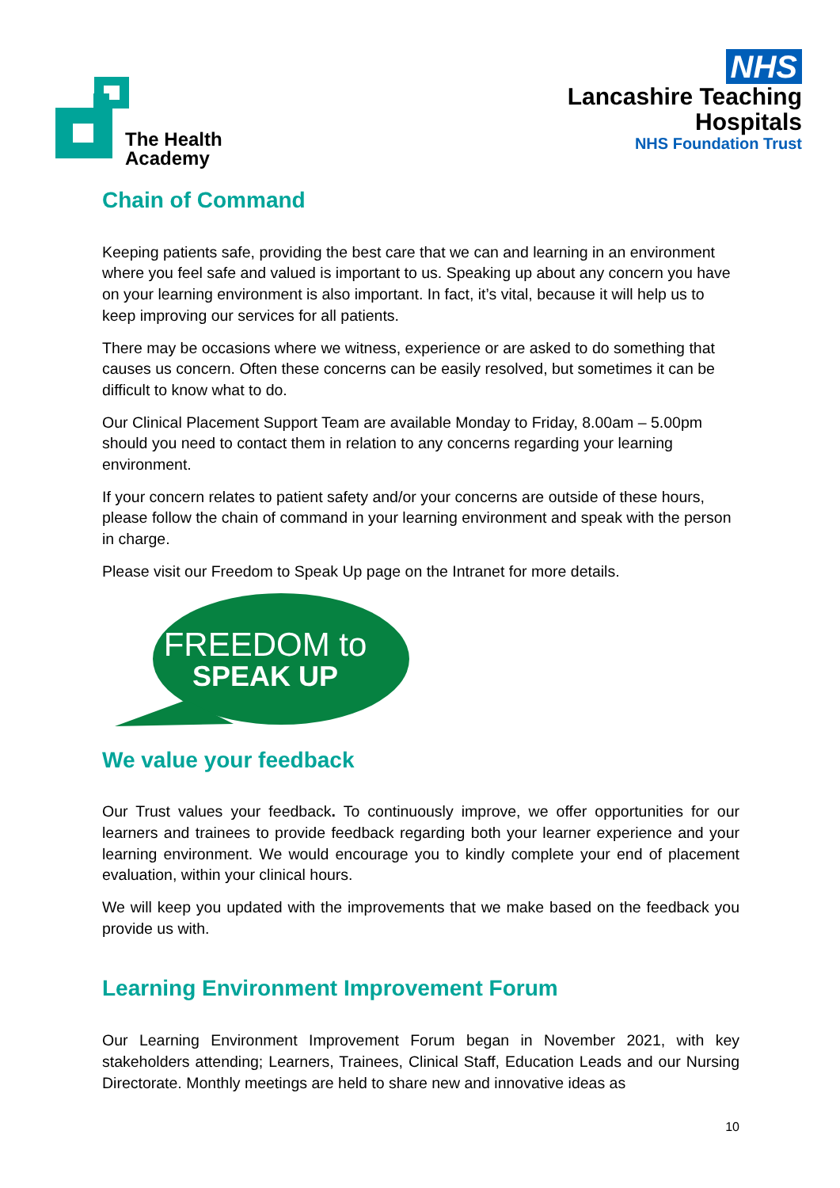The Health
Academy
NHS
Lancashire Teaching
Hospitals
NHS Foundation Trust
Chain of Command
Keeping patients safe, providing the best care that we can and learning in an environment where you feel safe and valued is important to us. Speaking up about any concern you have on your learning environment is also important. In fact, it’s vital, because it will help us to keep improving our services for all patients.
There may be occasions where we witness, experience or are asked to do something that causes us concern. Often these concerns can be easily resolved, but sometimes it can be difficult to know what to do.
Our Clinical Placement Support Team are available Monday to Friday, 8.00am – 5.00pm should you need to contact them in relation to any concerns regarding your learning environment.
If your concern relates to patient safety and/or your concerns are outside of these hours, please follow the chain of command in your learning environment and speak with the person in charge.
Please visit our Freedom to Speak Up page on the Intranet for more details.
FREEDOM to
SPEAK UP
We value your feedback
Our Trust values your feedback. To continuously improve, we offer opportunities for our learners and trainees to provide feedback regarding both your learner experience and your learning environment. We would encourage you to kindly complete your end of placement evaluation, within your clinical hours.
We will keep you updated with the improvements that we make based on the feedback you provide us with.
Learning Environment Improvement Forum
Our Learning Environment Improvement Forum began in November 2021, with key stakeholders attending; Learners, Trainees, Clinical Staff, Education Leads and our Nursing Directorate. Monthly meetings are held to share new and innovative ideas as
10